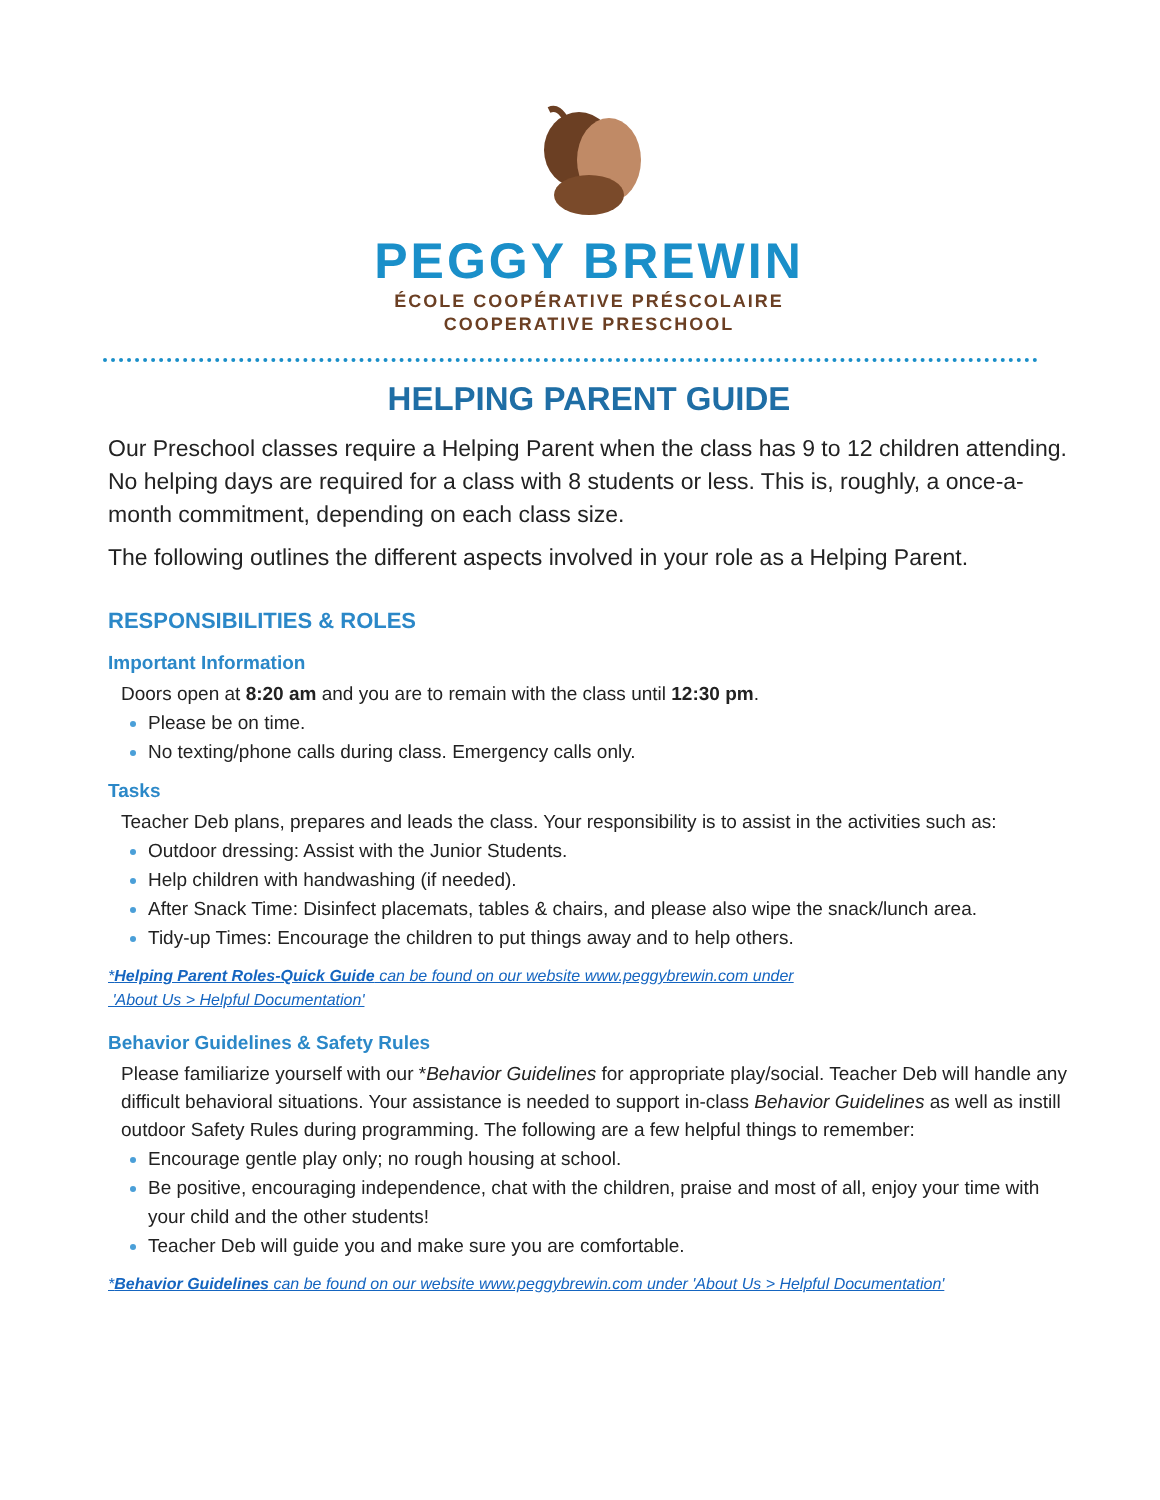PEGGY BREWIN
ÉCOLE COOPÉRATIVE PRÉSCOLAIRE
COOPERATIVE PRESCHOOL
HELPING PARENT GUIDE
Our Preschool classes require a Helping Parent when the class has 9 to 12 children attending. No helping days are required for a class with 8 students or less. This is, roughly, a once-a-month commitment, depending on each class size.
The following outlines the different aspects involved in your role as a Helping Parent.
RESPONSIBILITIES & ROLES
Important Information
Doors open at 8:20 am and you are to remain with the class until 12:30 pm.
Please be on time.
No texting/phone calls during class. Emergency calls only.
Tasks
Teacher Deb plans, prepares and leads the class. Your responsibility is to assist in the activities such as:
Outdoor dressing: Assist with the Junior Students.
Help children with handwashing (if needed).
After Snack Time: Disinfect placemats, tables & chairs, and please also wipe the snack/lunch area.
Tidy-up Times: Encourage the children to put things away and to help others.
*Helping Parent Roles-Quick Guide can be found on our website www.peggybrewin.com under
'About Us > Helpful Documentation'
Behavior Guidelines & Safety Rules
Please familiarize yourself with our *Behavior Guidelines for appropriate play/social. Teacher Deb will handle any difficult behavioral situations. Your assistance is needed to support in-class Behavior Guidelines as well as instill outdoor Safety Rules during programming. The following are a few helpful things to remember:
Encourage gentle play only; no rough housing at school.
Be positive, encouraging independence, chat with the children, praise and most of all, enjoy your time with your child and the other students!
Teacher Deb will guide you and make sure you are comfortable.
*Behavior Guidelines can be found on our website www.peggybrewin.com under 'About Us > Helpful Documentation'